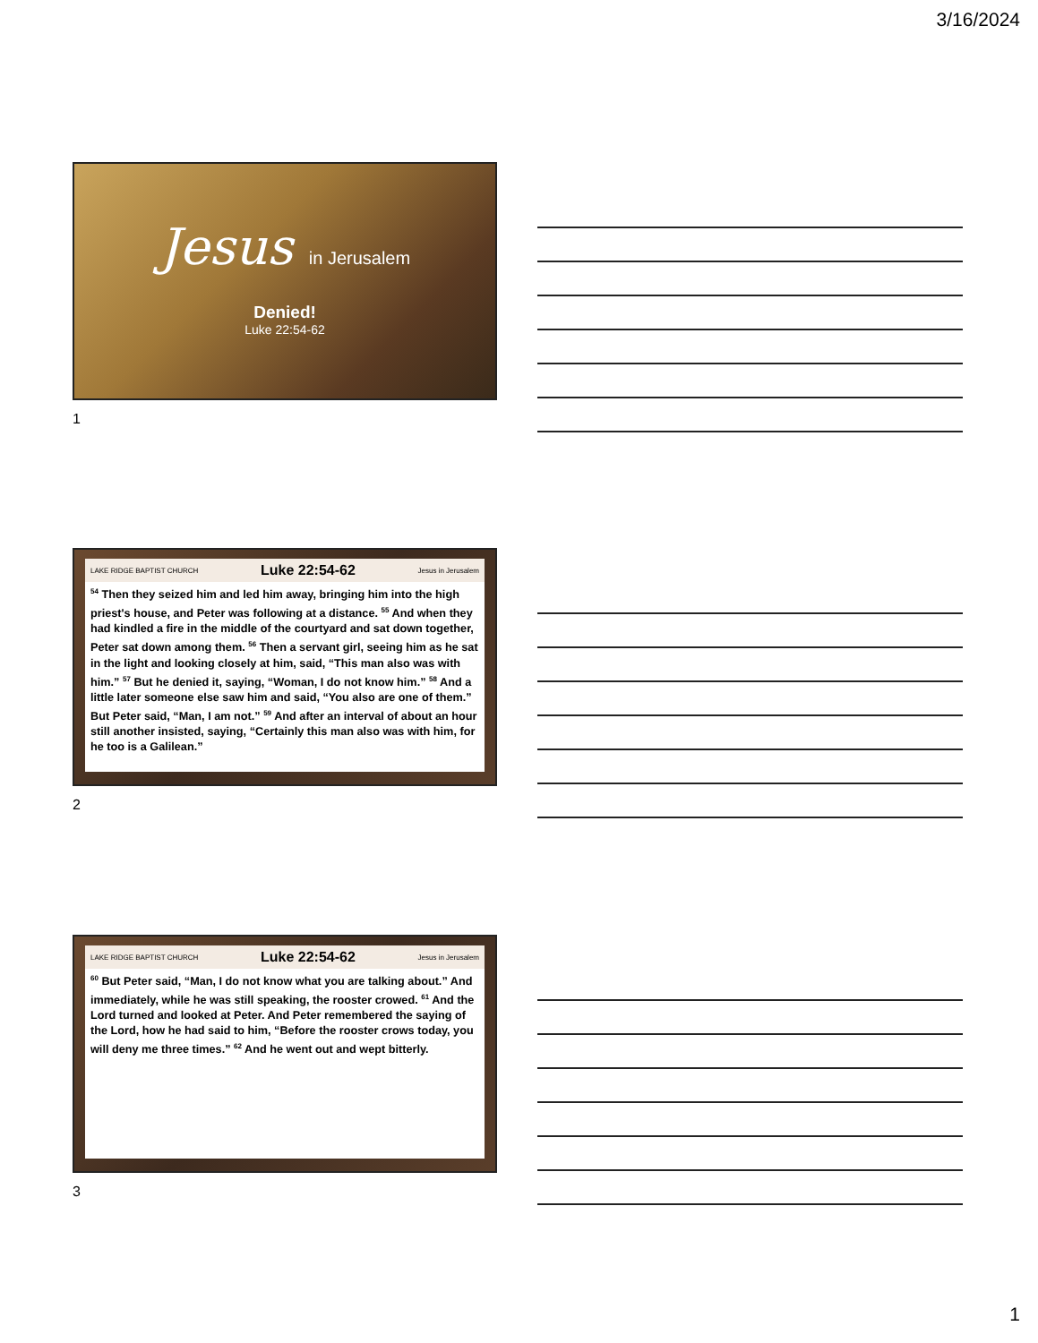3/16/2024
Jesus in Jerusalem
Denied!
Luke 22:54-62
1
LAKE RIDGE BAPTIST CHURCH Luke 22:54-62 Jesus in Jerusalem
<sup>54</sup> Then they seized him and led him away, bringing him into the high priest's house, and Peter was following at a distance. <sup>55</sup> And when they had kindled a fire in the middle of the courtyard and sat down together, Peter sat down among them. <sup>56</sup> Then a servant girl, seeing him as he sat in the light and looking closely at him, said, “This man also was with him.” <sup>57</sup> But he denied it, saying, “Woman, I do not know him.” <sup>58</sup> And a little later someone else saw him and said, “You also are one of them.” But Peter said, “Man, I am not.” <sup>59</sup> And after an interval of about an hour still another insisted, saying, “Certainly this man also was with him, for he too is a Galilean.”
2
LAKE RIDGE BAPTIST CHURCH Luke 22:54-62 Jesus in Jerusalem
<sup>60</sup> But Peter said, “Man, I do not know what you are talking about.” And immediately, while he was still speaking, the rooster crowed. <sup>61</sup> And the Lord turned and looked at Peter. And Peter remembered the saying of the Lord, how he had said to him, “Before the rooster crows today, you will deny me three times.” <sup>62</sup> And he went out and wept bitterly.
3
1